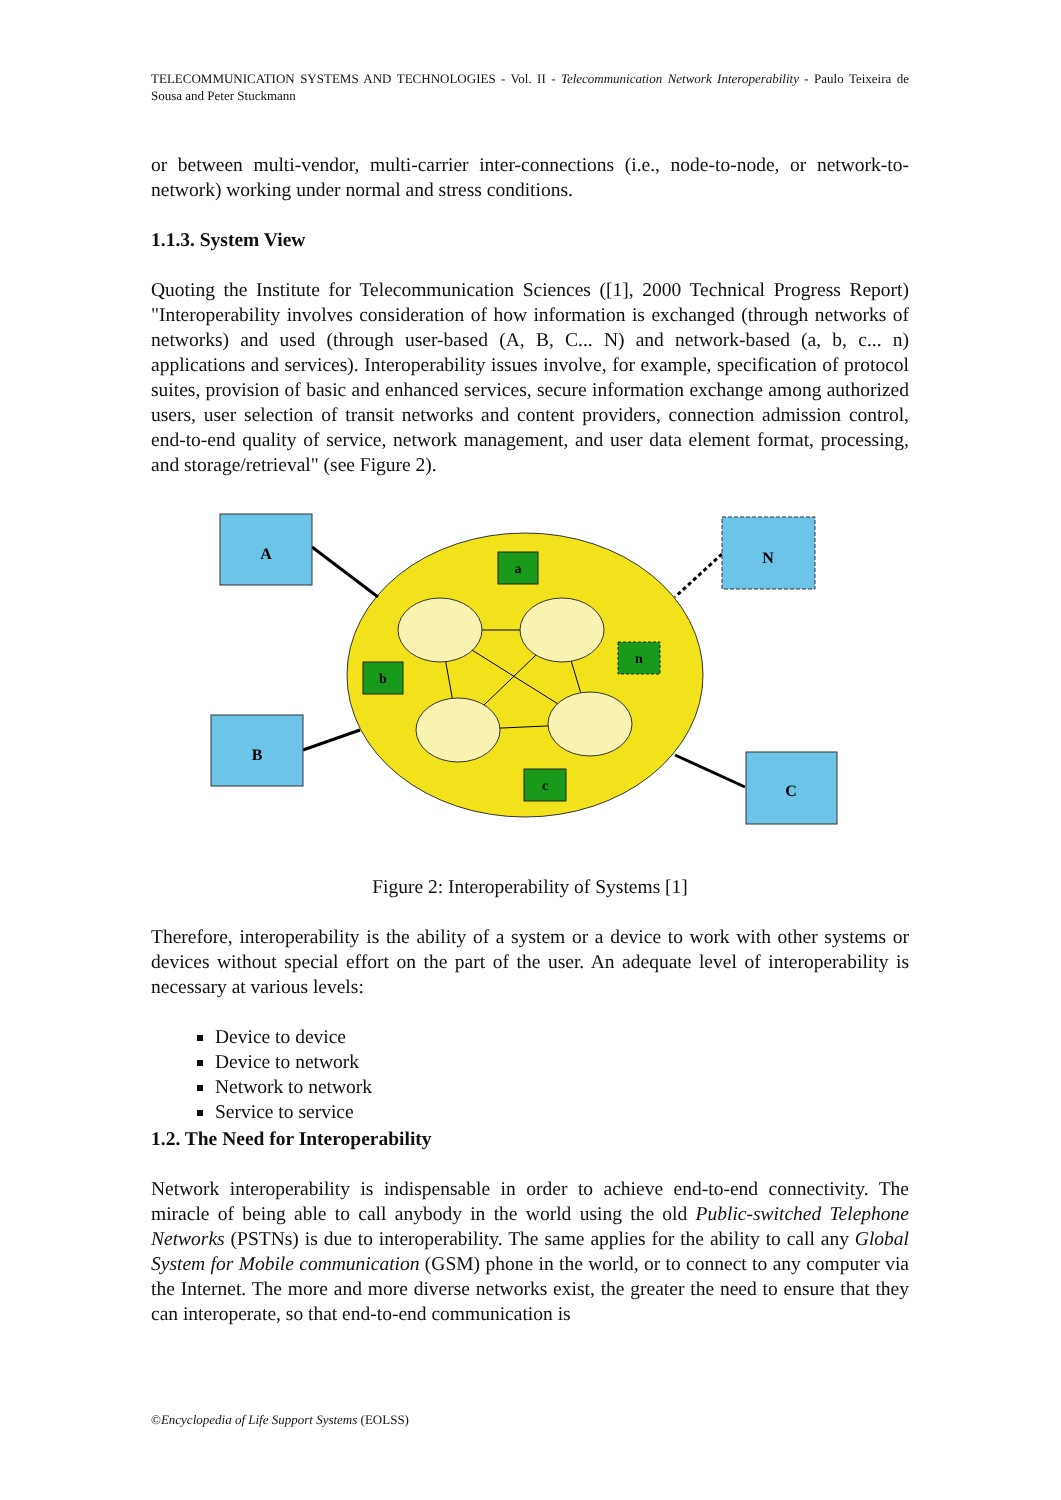TELECOMMUNICATION SYSTEMS AND TECHNOLOGIES - Vol. II - Telecommunication Network Interoperability - Paulo Teixeira de Sousa and Peter Stuckmann
or between multi-vendor, multi-carrier inter-connections (i.e., node-to-node, or network-to-network) working under normal and stress conditions.
1.1.3. System View
Quoting the Institute for Telecommunication Sciences ([1], 2000 Technical Progress Report) "Interoperability involves consideration of how information is exchanged (through networks of networks) and used (through user-based (A, B, C... N) and network-based (a, b, c... n) applications and services). Interoperability issues involve, for example, specification of protocol suites, provision of basic and enhanced services, secure information exchange among authorized users, user selection of transit networks and content providers, connection admission control, end-to-end quality of service, network management, and user data element format, processing, and storage/retrieval" (see Figure 2).
A
B
C
N
a
b
c
n
Figure 2: Interoperability of Systems [1]
Therefore, interoperability is the ability of a system or a device to work with other systems or devices without special effort on the part of the user. An adequate level of interoperability is necessary at various levels:
Device to device
Device to network
Network to network
Service to service
1.2. The Need for Interoperability
Network interoperability is indispensable in order to achieve end-to-end connectivity. The miracle of being able to call anybody in the world using the old Public-switched Telephone Networks (PSTNs) is due to interoperability. The same applies for the ability to call any Global System for Mobile communication (GSM) phone in the world, or to connect to any computer via the Internet. The more and more diverse networks exist, the greater the need to ensure that they can interoperate, so that end-to-end communication is
©Encyclopedia of Life Support Systems (EOLSS)